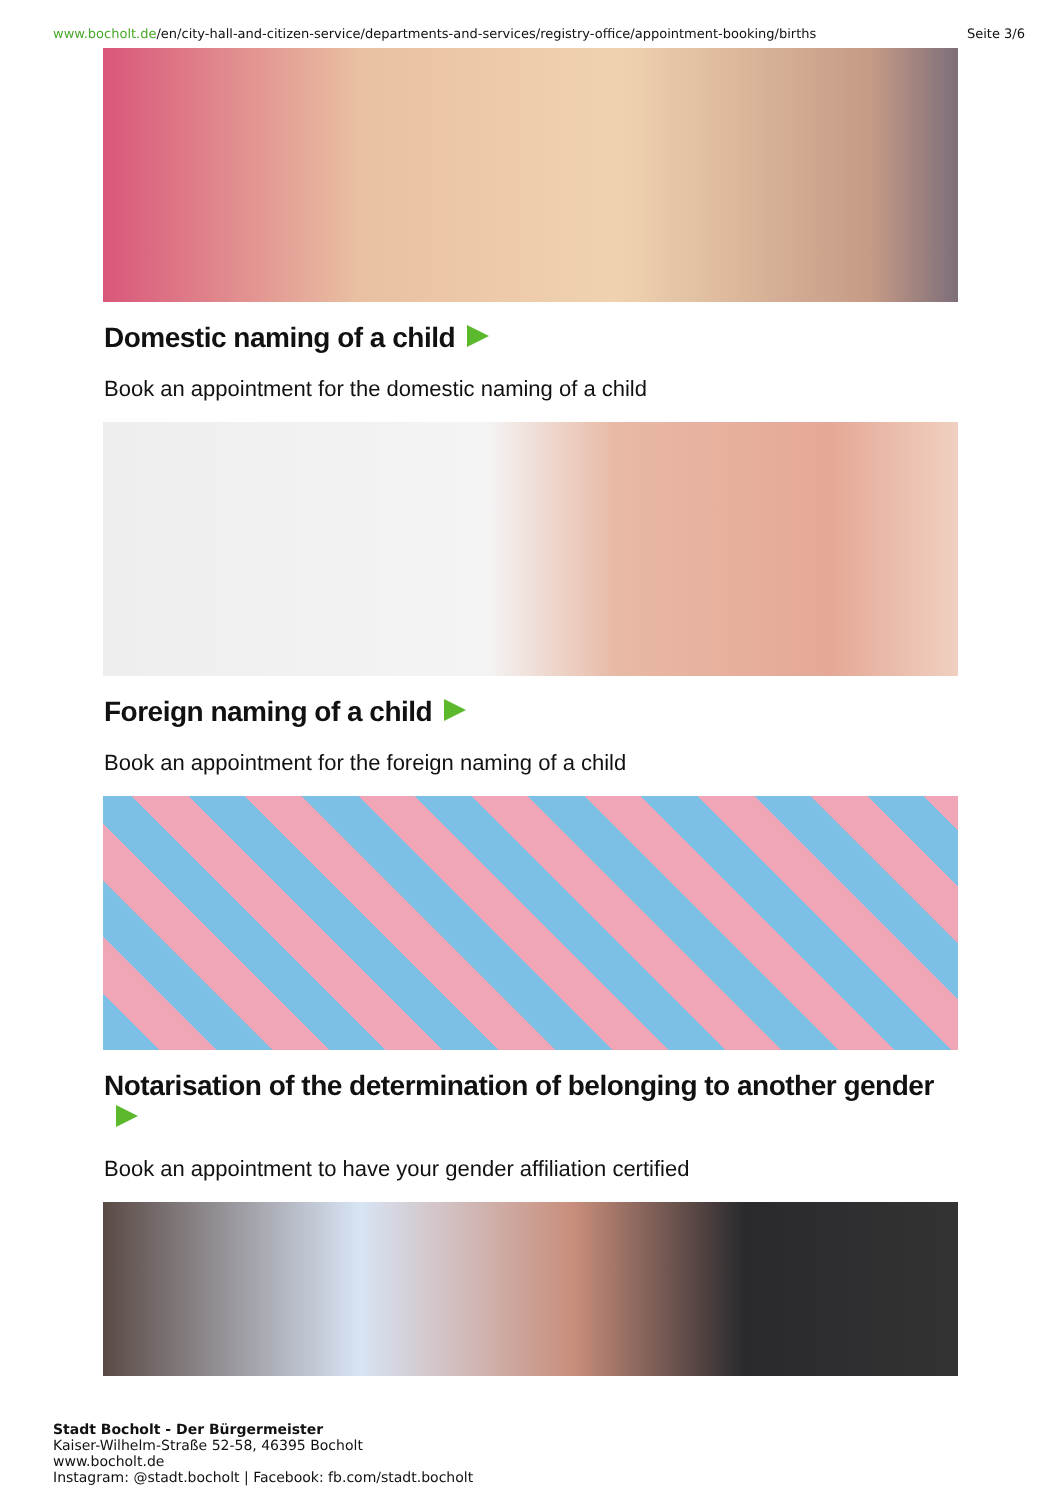www.bocholt.de/en/city-hall-and-citizen-service/departments-and-services/registry-office/appointment-booking/births Seite 3/6
Domestic naming of a child
Book an appointment for the domestic naming of a child
Foreign naming of a child
Book an appointment for the foreign naming of a child
Notarisation of the determination of belonging to another gender
Book an appointment to have your gender affiliation certified
Stadt Bocholt - Der Bürgermeister
Kaiser-Wilhelm-Straße 52-58, 46395 Bocholt
www.bocholt.de
Instagram: @stadt.bocholt | Facebook: fb.com/stadt.bocholt